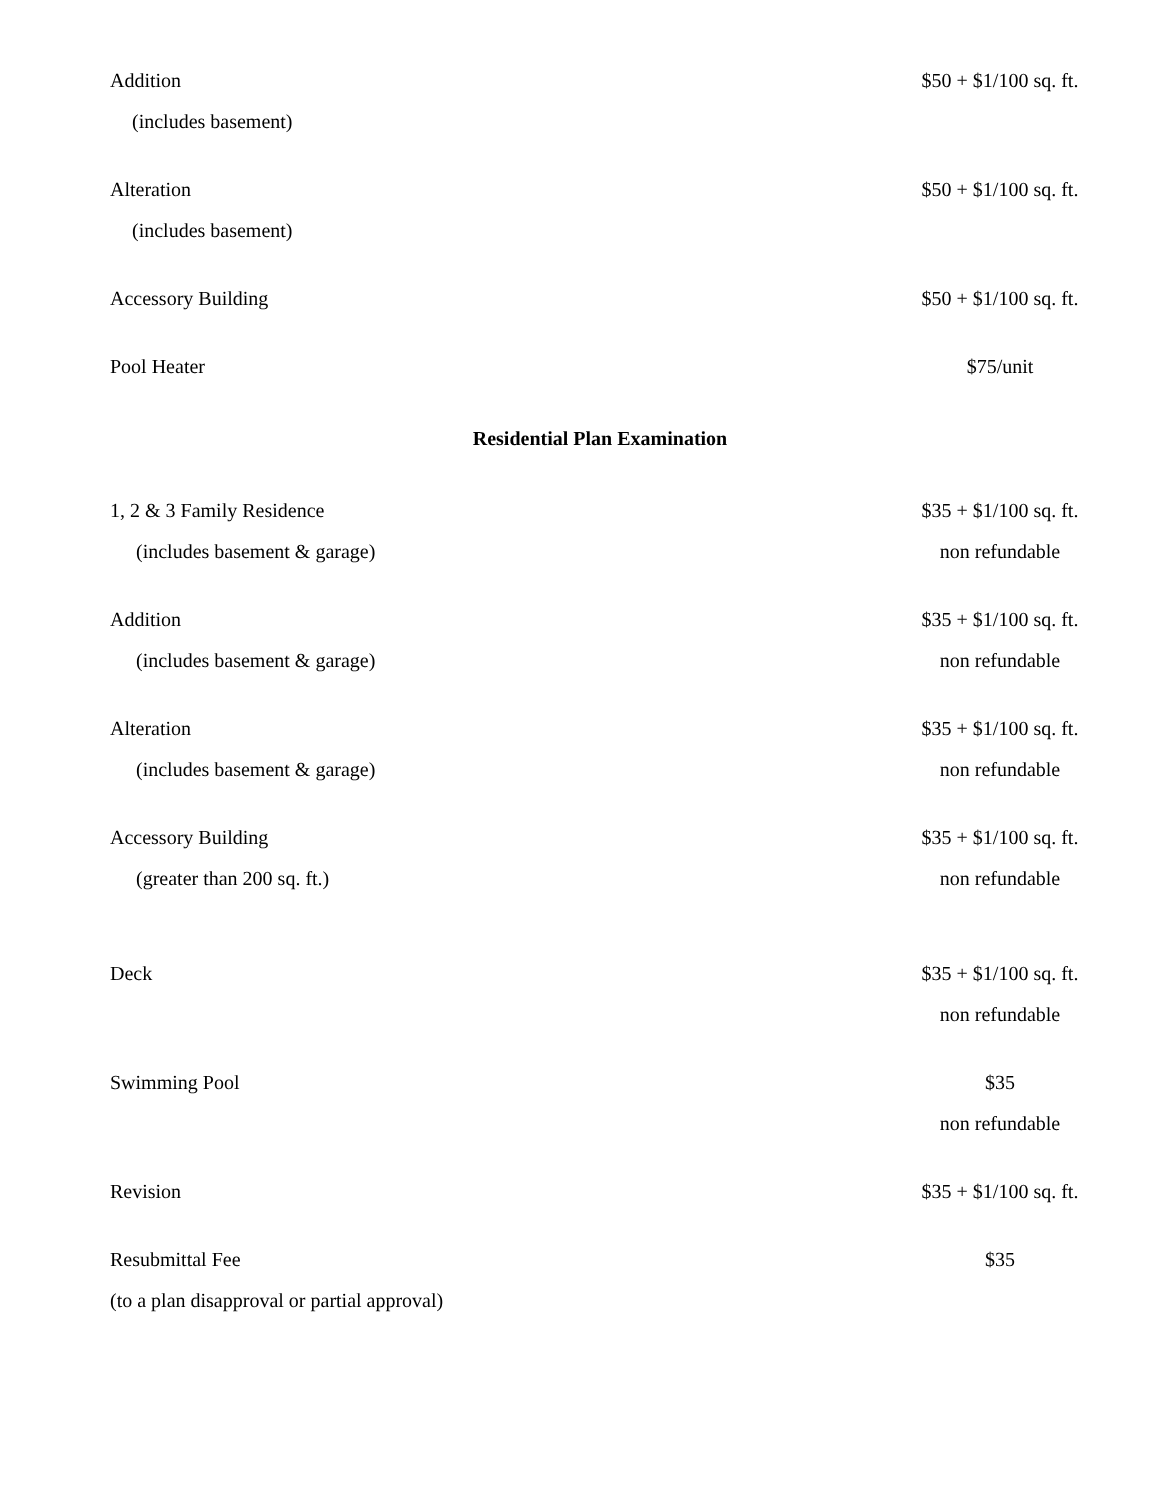| Addition | $50 + $1/100 sq. ft. |
| (includes basement) | |
| Alteration | $50 + $1/100 sq. ft. |
| (includes basement) | |
| Accessory Building | $50 + $1/100 sq. ft. |
| Pool Heater | $75/unit |
Residential Plan Examination
| 1, 2 & 3 Family Residence | $35 + $1/100 sq. ft. |
| (includes basement & garage) | non refundable |
| Addition | $35 + $1/100 sq. ft. |
| (includes basement & garage) | non refundable |
| Alteration | $35 + $1/100 sq. ft. |
| (includes basement & garage) | non refundable |
| Accessory Building | $35 + $1/100 sq. ft. |
| (greater than 200 sq. ft.) | non refundable |
| Deck | $35 + $1/100 sq. ft. |
| | non refundable |
| Swimming Pool | $35 |
| | non refundable |
| Revision | $35 + $1/100 sq. ft. |
| Resubmittal Fee | $35 |
| (to a plan disapproval or partial approval) | |